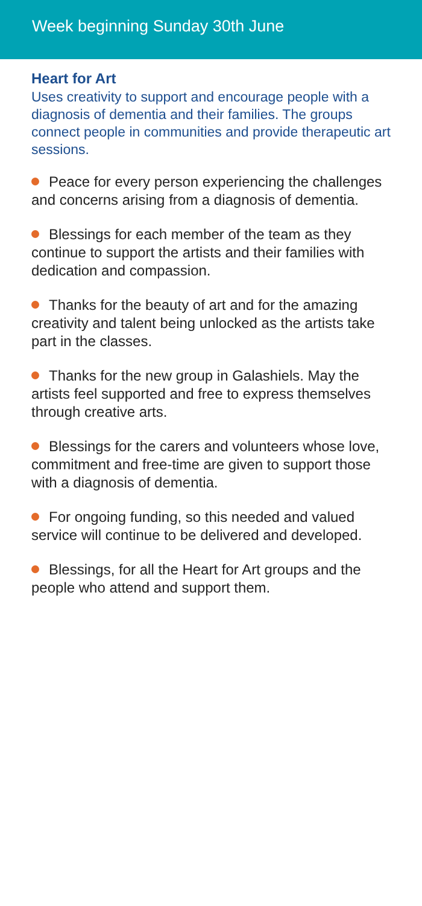Week beginning Sunday 30th June
Heart for Art
Uses creativity to support and encourage people with a diagnosis of dementia and their families. The groups connect people in communities and provide therapeutic art sessions.
Peace for every person experiencing the challenges and concerns arising from a diagnosis of dementia.
Blessings for each member of the team as they continue to support the artists and their families with dedication and compassion.
Thanks for the beauty of art and for the amazing creativity and talent being unlocked as the artists take part in the classes.
Thanks for the new group in Galashiels. May the artists feel supported and free to express themselves through creative arts.
Blessings for the carers and volunteers whose love, commitment and free-time are given to support those with a diagnosis of dementia.
For ongoing funding, so this needed and valued service will continue to be delivered and developed.
Blessings, for all the Heart for Art groups and the people who attend and support them.